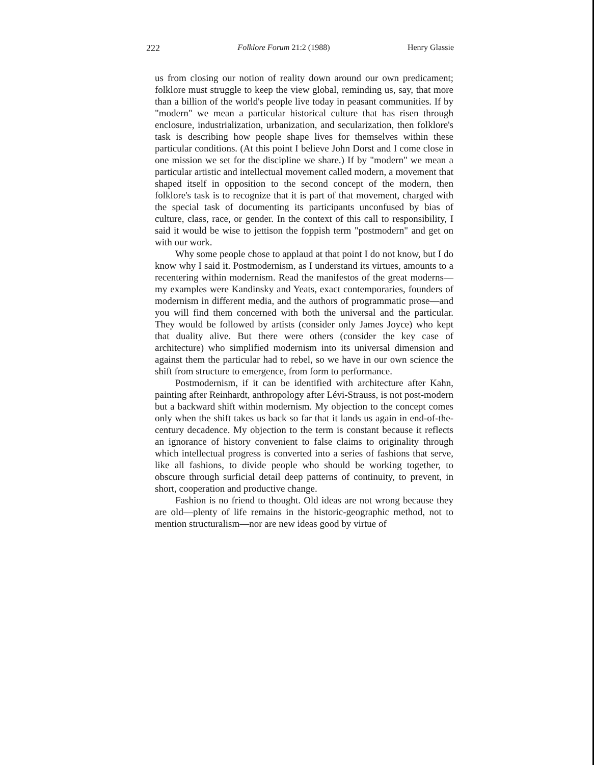222 Folklore Forum 21:2 (1988) Henry Glassie
us from closing our notion of reality down around our own predicament; folklore must struggle to keep the view global, reminding us, say, that more than a billion of the world's people live today in peasant communities. If by "modern" we mean a particular historical culture that has risen through enclosure, industrialization, urbanization, and secularization, then folklore's task is describing how people shape lives for themselves within these particular conditions. (At this point I believe John Dorst and I come close in one mission we set for the discipline we share.) If by "modern" we mean a particular artistic and intellectual movement called modern, a movement that shaped itself in opposition to the second concept of the modern, then folklore's task is to recognize that it is part of that movement, charged with the special task of documenting its participants unconfused by bias of culture, class, race, or gender. In the context of this call to responsibility, I said it would be wise to jettison the foppish term "postmodern" and get on with our work.
Why some people chose to applaud at that point I do not know, but I do know why I said it. Postmodernism, as I understand its virtues, amounts to a recentering within modernism. Read the manifestos of the great moderns—my examples were Kandinsky and Yeats, exact contemporaries, founders of modernism in different media, and the authors of programmatic prose—and you will find them concerned with both the universal and the particular. They would be followed by artists (consider only James Joyce) who kept that duality alive. But there were others (consider the key case of architecture) who simplified modernism into its universal dimension and against them the particular had to rebel, so we have in our own science the shift from structure to emergence, from form to performance.
Postmodernism, if it can be identified with architecture after Kahn, painting after Reinhardt, anthropology after Lévi-Strauss, is not post-modern but a backward shift within modernism. My objection to the concept comes only when the shift takes us back so far that it lands us again in end-of-the-century decadence. My objection to the term is constant because it reflects an ignorance of history convenient to false claims to originality through which intellectual progress is converted into a series of fashions that serve, like all fashions, to divide people who should be working together, to obscure through surficial detail deep patterns of continuity, to prevent, in short, cooperation and productive change.
Fashion is no friend to thought. Old ideas are not wrong because they are old—plenty of life remains in the historic-geographic method, not to mention structuralism—nor are new ideas good by virtue of